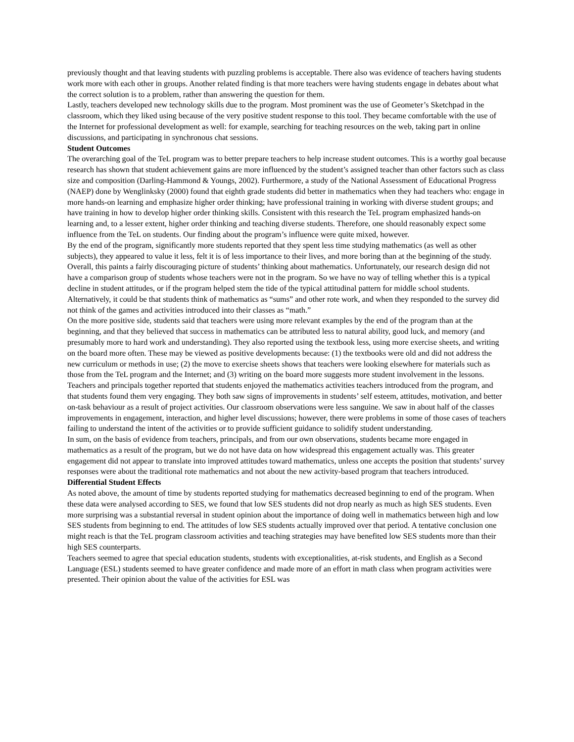previously thought and that leaving students with puzzling problems is acceptable. There also was evidence of teachers having students work more with each other in groups. Another related finding is that more teachers were having students engage in debates about what the correct solution is to a problem, rather than answering the question for them.
Lastly, teachers developed new technology skills due to the program. Most prominent was the use of Geometer’s Sketchpad in the classroom, which they liked using because of the very positive student response to this tool. They became comfortable with the use of the Internet for professional development as well: for example, searching for teaching resources on the web, taking part in online discussions, and participating in synchronous chat sessions.
Student Outcomes
The overarching goal of the TeL program was to better prepare teachers to help increase student outcomes. This is a worthy goal because research has shown that student achievement gains are more influenced by the student’s assigned teacher than other factors such as class size and composition (Darling-Hammond & Youngs, 2002). Furthermore, a study of the National Assessment of Educational Progress (NAEP) done by Wenglinksky (2000) found that eighth grade students did better in mathematics when they had teachers who: engage in more hands-on learning and emphasize higher order thinking; have professional training in working with diverse student groups; and have training in how to develop higher order thinking skills. Consistent with this research the TeL program emphasized hands-on learning and, to a lesser extent, higher order thinking and teaching diverse students. Therefore, one should reasonably expect some influence from the TeL on students. Our finding about the program’s influence were quite mixed, however.
By the end of the program, significantly more students reported that they spent less time studying mathematics (as well as other subjects), they appeared to value it less, felt it is of less importance to their lives, and more boring than at the beginning of the study. Overall, this paints a fairly discouraging picture of students’ thinking about mathematics. Unfortunately, our research design did not have a comparison group of students whose teachers were not in the program. So we have no way of telling whether this is a typical decline in student attitudes, or if the program helped stem the tide of the typical attitudinal pattern for middle school students. Alternatively, it could be that students think of mathematics as “sums” and other rote work, and when they responded to the survey did not think of the games and activities introduced into their classes as “math.”
On the more positive side, students said that teachers were using more relevant examples by the end of the program than at the beginning, and that they believed that success in mathematics can be attributed less to natural ability, good luck, and memory (and presumably more to hard work and understanding). They also reported using the textbook less, using more exercise sheets, and writing on the board more often. These may be viewed as positive developments because: (1) the textbooks were old and did not address the new curriculum or methods in use; (2) the move to exercise sheets shows that teachers were looking elsewhere for materials such as those from the TeL program and the Internet; and (3) writing on the board more suggests more student involvement in the lessons.
Teachers and principals together reported that students enjoyed the mathematics activities teachers introduced from the program, and that students found them very engaging. They both saw signs of improvements in students’ self esteem, attitudes, motivation, and better on-task behaviour as a result of project activities. Our classroom observations were less sanguine. We saw in about half of the classes improvements in engagement, interaction, and higher level discussions; however, there were problems in some of those cases of teachers failing to understand the intent of the activities or to provide sufficient guidance to solidify student understanding.
In sum, on the basis of evidence from teachers, principals, and from our own observations, students became more engaged in mathematics as a result of the program, but we do not have data on how widespread this engagement actually was. This greater engagement did not appear to translate into improved attitudes toward mathematics, unless one accepts the position that students’ survey responses were about the traditional rote mathematics and not about the new activity-based program that teachers introduced.
Differential Student Effects
As noted above, the amount of time by students reported studying for mathematics decreased beginning to end of the program. When these data were analysed according to SES, we found that low SES students did not drop nearly as much as high SES students. Even more surprising was a substantial reversal in student opinion about the importance of doing well in mathematics between high and low SES students from beginning to end. The attitudes of low SES students actually improved over that period. A tentative conclusion one might reach is that the TeL program classroom activities and teaching strategies may have benefited low SES students more than their high SES counterparts.
Teachers seemed to agree that special education students, students with exceptionalities, at-risk students, and English as a Second Language (ESL) students seemed to have greater confidence and made more of an effort in math class when program activities were presented. Their opinion about the value of the activities for ESL was